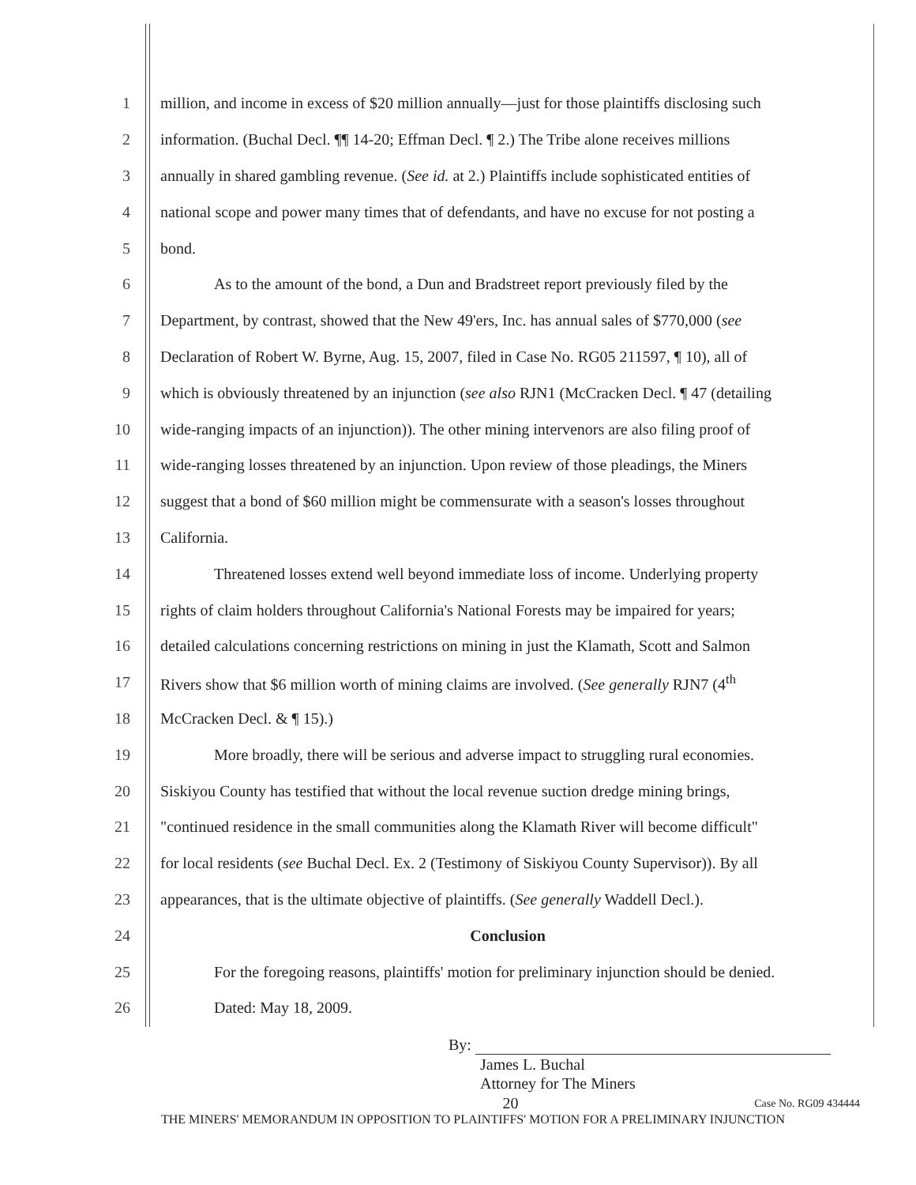1 million, and income in excess of $20 million annually—just for those plaintiffs disclosing such
2 information. (Buchal Decl. ¶¶ 14-20; Effman Decl. ¶ 2.) The Tribe alone receives millions
3 annually in shared gambling revenue. (See id. at 2.) Plaintiffs include sophisticated entities of
4 national scope and power many times that of defendants, and have no excuse for not posting a
5 bond.
6 As to the amount of the bond, a Dun and Bradstreet report previously filed by the
7 Department, by contrast, showed that the New 49'ers, Inc. has annual sales of $770,000 (see
8 Declaration of Robert W. Byrne, Aug. 15, 2007, filed in Case No. RG05 211597, ¶ 10), all of
9 which is obviously threatened by an injunction (see also RJN1 (McCracken Decl. ¶ 47 (detailing
10 wide-ranging impacts of an injunction)). The other mining intervenors are also filing proof of
11 wide-ranging losses threatened by an injunction. Upon review of those pleadings, the Miners
12 suggest that a bond of $60 million might be commensurate with a season's losses throughout
13 California.
14 Threatened losses extend well beyond immediate loss of income. Underlying property
15 rights of claim holders throughout California's National Forests may be impaired for years;
16 detailed calculations concerning restrictions on mining in just the Klamath, Scott and Salmon
17 Rivers show that $6 million worth of mining claims are involved. (See generally RJN7 (4<sup>th</sup>
18 McCracken Decl. & ¶ 15).)
19 More broadly, there will be serious and adverse impact to struggling rural economies.
20 Siskiyou County has testified that without the local revenue suction dredge mining brings,
21 "continued residence in the small communities along the Klamath River will become difficult"
22 for local residents (see Buchal Decl. Ex. 2 (Testimony of Siskiyou County Supervisor)). By all
23 appearances, that is the ultimate objective of plaintiffs. (See generally Waddell Decl.).
24 Conclusion
25 For the foregoing reasons, plaintiffs' motion for preliminary injunction should be denied.
26 Dated: May 18, 2009.
By:
James L. Buchal
Attorney for The Miners
20
Case No. RG09 434444
THE MINERS' MEMORANDUM IN OPPOSITION TO PLAINTIFFS' MOTION FOR A PRELIMINARY INJUNCTION